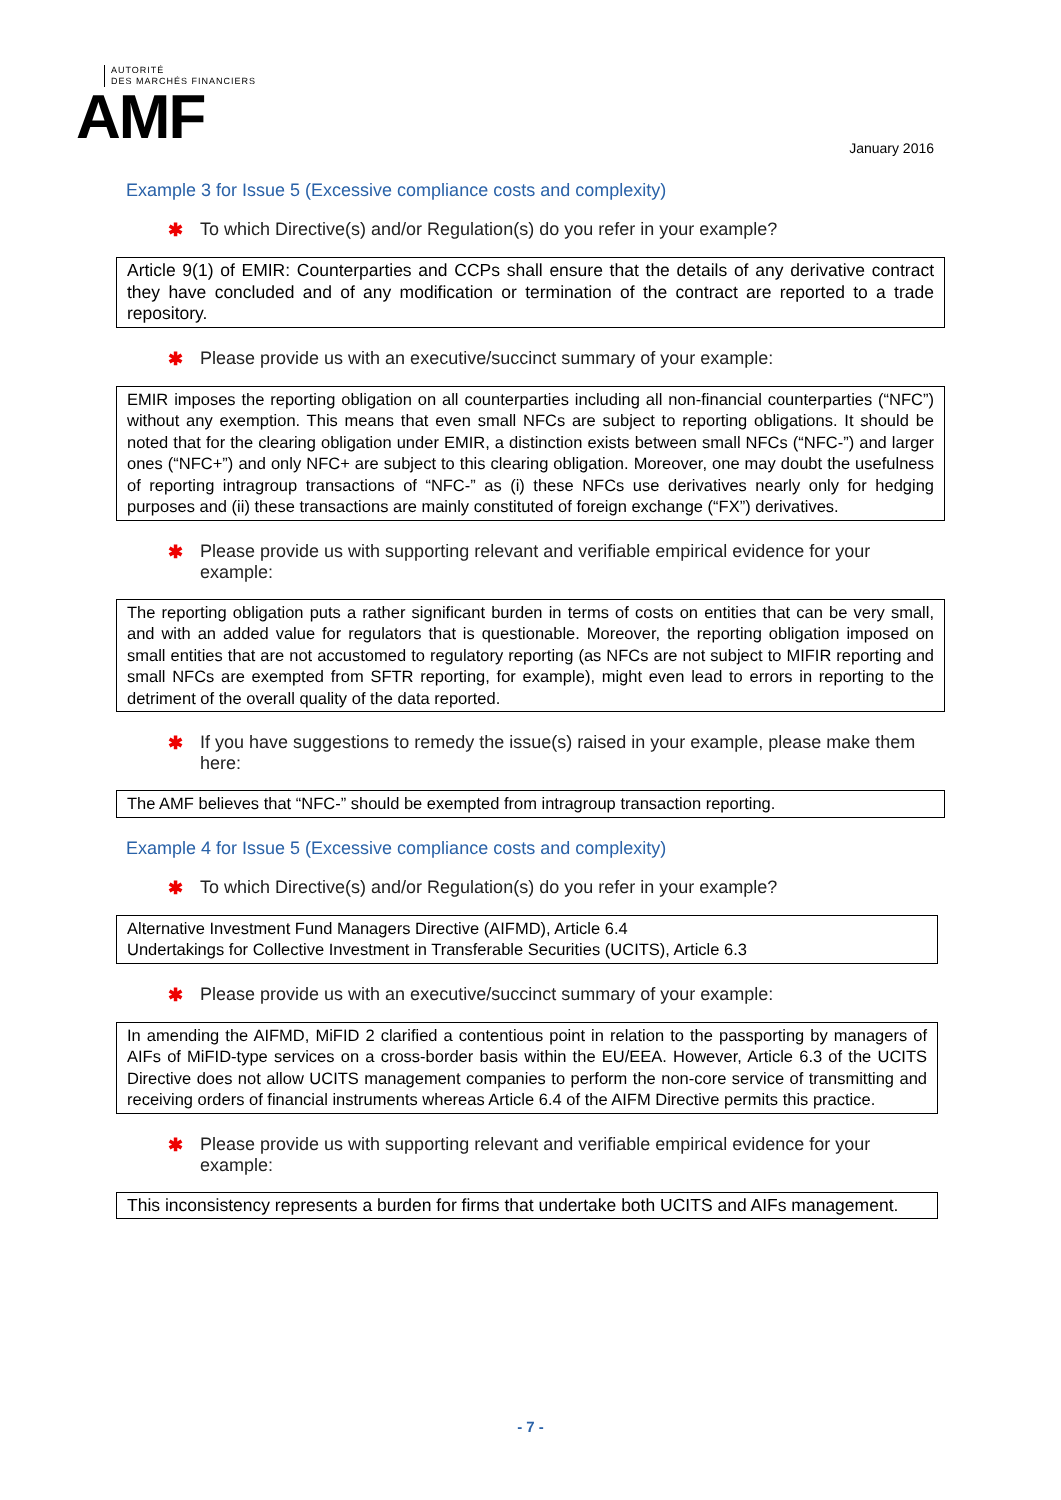AUTORITÉ
DES MARCHÉS FINANCIERS
AMF
January 2016
Example 3 for Issue 5 (Excessive compliance costs and complexity)
✱ To which Directive(s) and/or Regulation(s) do you refer in your example?
Article 9(1) of EMIR: Counterparties and CCPs shall ensure that the details of any derivative contract they have concluded and of any modification or termination of the contract are reported to a trade repository.
✱ Please provide us with an executive/succinct summary of your example:
EMIR imposes the reporting obligation on all counterparties including all non-financial counterparties (“NFC”) without any exemption. This means that even small NFCs are subject to reporting obligations. It should be noted that for the clearing obligation under EMIR, a distinction exists between small NFCs (“NFC-”) and larger ones (“NFC+”) and only NFC+ are subject to this clearing obligation. Moreover, one may doubt the usefulness of reporting intragroup transactions of “NFC-” as (i) these NFCs use derivatives nearly only for hedging purposes and (ii) these transactions are mainly constituted of foreign exchange (“FX”) derivatives.
✱ Please provide us with supporting relevant and verifiable empirical evidence for your example:
The reporting obligation puts a rather significant burden in terms of costs on entities that can be very small, and with an added value for regulators that is questionable. Moreover, the reporting obligation imposed on small entities that are not accustomed to regulatory reporting (as NFCs are not subject to MIFIR reporting and small NFCs are exempted from SFTR reporting, for example), might even lead to errors in reporting to the detriment of the overall quality of the data reported.
✱ If you have suggestions to remedy the issue(s) raised in your example, please make them here:
The AMF believes that “NFC-” should be exempted from intragroup transaction reporting.
Example 4 for Issue 5 (Excessive compliance costs and complexity)
✱ To which Directive(s) and/or Regulation(s) do you refer in your example?
Alternative Investment Fund Managers Directive (AIFMD), Article 6.4
Undertakings for Collective Investment in Transferable Securities (UCITS), Article 6.3
✱ Please provide us with an executive/succinct summary of your example:
In amending the AIFMD, MiFID 2 clarified a contentious point in relation to the passporting by managers of AIFs of MiFID-type services on a cross-border basis within the EU/EEA. However, Article 6.3 of the UCITS Directive does not allow UCITS management companies to perform the non-core service of transmitting and receiving orders of financial instruments whereas Article 6.4 of the AIFM Directive permits this practice.
✱ Please provide us with supporting relevant and verifiable empirical evidence for your example:
This inconsistency represents a burden for firms that undertake both UCITS and AIFs management.
- 7 -